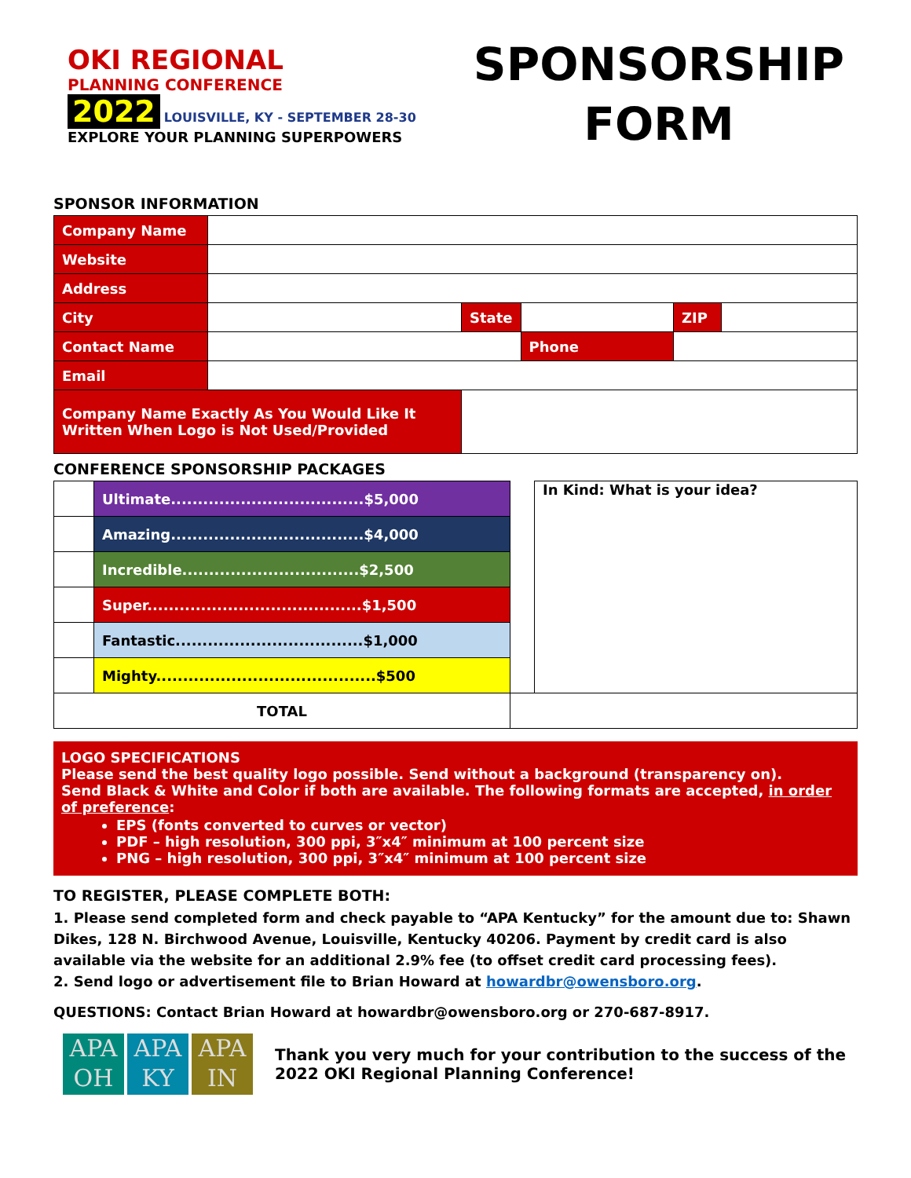OKI REGIONAL
PLANNING CONFERENCE
2022 LOUISVILLE, KY - SEPTEMBER 28-30
EXPLORE YOUR PLANNING SUPERPOWERS
SPONSORSHIP
FORM
SPONSOR INFORMATION
| Company Name | | | | | |
| Website | | | | | |
| Address | | | | | |
| City | | State | | ZIP | |
| Contact Name | | | Phone | | |
| Email | | | | | |
| Company Name Exactly As You Would Like It Written When Logo is Not Used/Provided | | | | | |
CONFERENCE SPONSORSHIP PACKAGES
| | Ultimate....................................$5,000 | | In Kind: What is your idea? |
| | Amazing....................................$4,000 | | |
| | Incredible.................................$2,500 | | |
| | Super........................................$1,500 | | |
| | Fantastic...................................$1,000 | | |
| | Mighty.........................................$500 | | |
| TOTAL | | | |
LOGO SPECIFICATIONS
Please send the best quality logo possible. Send without a background (transparency on).
Send Black & White and Color if both are available. The following formats are accepted, in order of preference:
EPS (fonts converted to curves or vector)
PDF – high resolution, 300 ppi, 3″x4″ minimum at 100 percent size
PNG – high resolution, 300 ppi, 3″x4″ minimum at 100 percent size
TO REGISTER, PLEASE COMPLETE BOTH:
1. Please send completed form and check payable to “APA Kentucky” for the amount due to: Shawn Dikes, 128 N. Birchwood Avenue, Louisville, Kentucky 40206. Payment by credit card is also available via the website for an additional 2.9% fee (to offset credit card processing fees).
2. Send logo or advertisement file to Brian Howard at howardbr@owensboro.org.
QUESTIONS: Contact Brian Howard at howardbr@owensboro.org or 270-687-8917.
APA OH APA KY APA IN
Thank you very much for your contribution to the success of the
2022 OKI Regional Planning Conference!